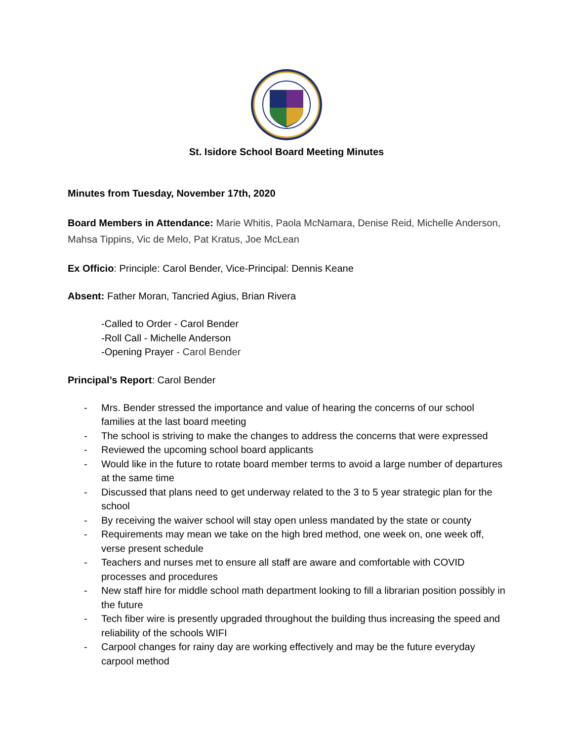St. Isidore School Board Meeting Minutes
Minutes from Tuesday, November 17th, 2020
Board Members in Attendance: Marie Whitis, Paola McNamara, Denise Reid, Michelle Anderson, Mahsa Tippins, Vic de Melo, Pat Kratus, Joe McLean
Ex Officio: Principle: Carol Bender, Vice-Principal: Dennis Keane
Absent: Father Moran, Tancried Agius, Brian Rivera
-Called to Order - Carol Bender
-Roll Call - Michelle Anderson
-Opening Prayer - Carol Bender
Principal’s Report: Carol Bender
- Mrs. Bender stressed the importance and value of hearing the concerns of our school families at the last board meeting
- The school is striving to make the changes to address the concerns that were expressed
- Reviewed the upcoming school board applicants
- Would like in the future to rotate board member terms to avoid a large number of departures at the same time
- Discussed that plans need to get underway related to the 3 to 5 year strategic plan for the school
- By receiving the waiver school will stay open unless mandated by the state or county
- Requirements may mean we take on the high bred method, one week on, one week off, verse present schedule
- Teachers and nurses met to ensure all staff are aware and comfortable with COVID processes and procedures
- New staff hire for middle school math department looking to fill a librarian position possibly in the future
- Tech fiber wire is presently upgraded throughout the building thus increasing the speed and reliability of the schools WIFI
- Carpool changes for rainy day are working effectively and may be the future everyday carpool method